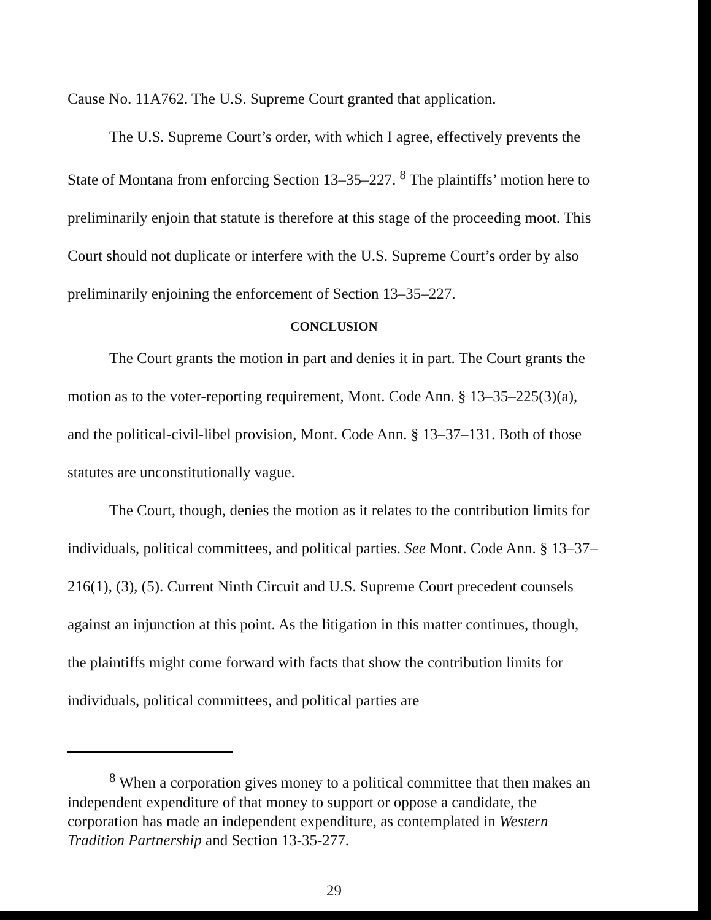Cause No. 11A762. The U.S. Supreme Court granted that application.
The U.S. Supreme Court’s order, with which I agree, effectively prevents the State of Montana from enforcing Section 13–35–227. <sup>8</sup> The plaintiffs’ motion here to preliminarily enjoin that statute is therefore at this stage of the proceeding moot. This Court should not duplicate or interfere with the U.S. Supreme Court’s order by also preliminarily enjoining the enforcement of Section 13–35–227.
CONCLUSION
The Court grants the motion in part and denies it in part. The Court grants the motion as to the voter-reporting requirement, Mont. Code Ann. § 13–35–225(3)(a), and the political-civil-libel provision, Mont. Code Ann. § 13–37–131. Both of those statutes are unconstitutionally vague.
The Court, though, denies the motion as it relates to the contribution limits for individuals, political committees, and political parties. See Mont. Code Ann. § 13–37–216(1), (3), (5). Current Ninth Circuit and U.S. Supreme Court precedent counsels against an injunction at this point. As the litigation in this matter continues, though, the plaintiffs might come forward with facts that show the contribution limits for individuals, political committees, and political parties are
<sup>8</sup> When a corporation gives money to a political committee that then makes an independent expenditure of that money to support or oppose a candidate, the corporation has made an independent expenditure, as contemplated in Western Tradition Partnership and Section 13-35-277.
29